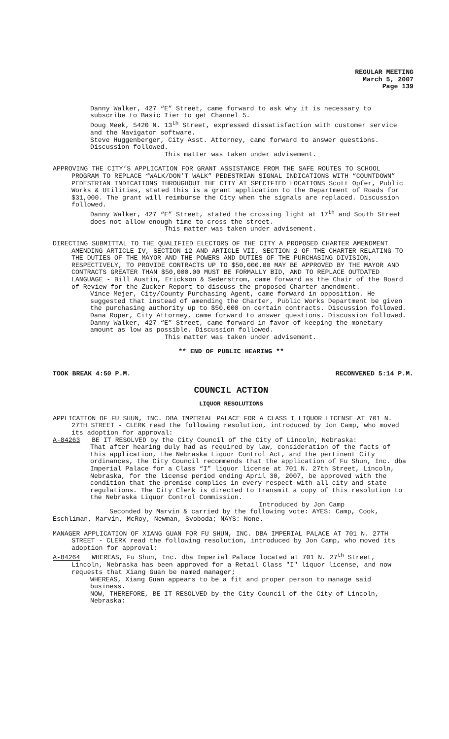REGULAR MEETING
March 5, 2007
Page 139
Danny Walker, 427 “E” Street, came forward to ask why it is necessary to subscribe to Basic Tier to get Channel 5.
Doug Meek, 5420 N. 13<sup>th</sup> Street, expressed dissatisfaction with customer service and the Navigator software.
Steve Huggenberger, City Asst. Attorney, came forward to answer questions. Discussion followed.
This matter was taken under advisement.
APPROVING THE CITY’S APPLICATION FOR GRANT ASSISTANCE FROM THE SAFE ROUTES TO SCHOOL PROGRAM TO REPLACE “WALK/DON’T WALK” PEDESTRIAN SIGNAL INDICATIONS WITH “COUNTDOWN” PEDESTRIAN INDICATIONS THROUGHOUT THE CITY AT SPECIFIED LOCATIONS Scott Opfer, Public Works & Utilities, stated this is a grant application to the Department of Roads for $31,000. The grant will reimburse the City when the signals are replaced. Discussion followed.
Danny Walker, 427 “E” Street, stated the crossing light at 17<sup>th</sup> and South Street does not allow enough time to cross the street.
This matter was taken under advisement.
DIRECTING SUBMITTAL TO THE QUALIFIED ELECTORS OF THE CITY A PROPOSED CHARTER AMENDMENT AMENDING ARTICLE IV, SECTION 12 AND ARTICLE VII, SECTION 2 OF THE CHARTER RELATING TO THE DUTIES OF THE MAYOR AND THE POWERS AND DUTIES OF THE PURCHASING DIVISION, RESPECTIVELY, TO PROVIDE CONTRACTS UP TO $50,000.00 MAY BE APPROVED BY THE MAYOR AND CONTRACTS GREATER THAN $50,000.00 MUST BE FORMALLY BID, AND TO REPLACE OUTDATED LANGUAGE - Bill Austin, Erickson & Sederstrom, came forward as the Chair of the Board of Review for the Zucker Report to discuss the proposed Charter amendment.
Vince Mejer, City/County Purchasing Agent, came forward in opposition. He suggested that instead of amending the Charter, Public Works Department be given the purchasing authority up to $50,000 on certain contracts. Discussion followed.
Dana Roper, City Attorney, came forward to answer questions. Discussion followed.
Danny Walker, 427 “E” Street, came forward in favor of keeping the monetary amount as low as possible. Discussion followed.
This matter was taken under advisement.
** END OF PUBLIC HEARING **
TOOK BREAK 4:50 P.M. RECONVENED 5:14 P.M.
COUNCIL ACTION
LIQUOR RESOLUTIONS
APPLICATION OF FU SHUN, INC. DBA IMPERIAL PALACE FOR A CLASS I LIQUOR LICENSE AT 701 N. 27TH STREET - CLERK read the following resolution, introduced by Jon Camp, who moved its adoption for approval:
A-84263 BE IT RESOLVED by the City Council of the City of Lincoln, Nebraska:
That after hearing duly had as required by law, consideration of the facts of this application, the Nebraska Liquor Control Act, and the pertinent City ordinances, the City Council recommends that the application of Fu Shun, Inc. dba Imperial Palace for a Class “I” liquor license at 701 N. 27th Street, Lincoln, Nebraska, for the license period ending April 30, 2007, be approved with the condition that the premise complies in every respect with all city and state regulations. The City Clerk is directed to transmit a copy of this resolution to the Nebraska Liquor Control Commission.
Introduced by Jon Camp
Seconded by Marvin & carried by the following vote: AYES: Camp, Cook, Eschliman, Marvin, McRoy, Newman, Svoboda; NAYS: None.
MANAGER APPLICATION OF XIANG GUAN FOR FU SHUN, INC. DBA IMPERIAL PALACE AT 701 N. 27TH STREET - CLERK read the following resolution, introduced by Jon Camp, who moved its adoption for approval:
A-84264 WHEREAS, Fu Shun, Inc. dba Imperial Palace located at 701 N. 27<sup>th</sup> Street, Lincoln, Nebraska has been approved for a Retail Class "I" liquor license, and now requests that Xiang Guan be named manager;
WHEREAS, Xiang Guan appears to be a fit and proper person to manage said business.
NOW, THEREFORE, BE IT RESOLVED by the City Council of the City of Lincoln, Nebraska: